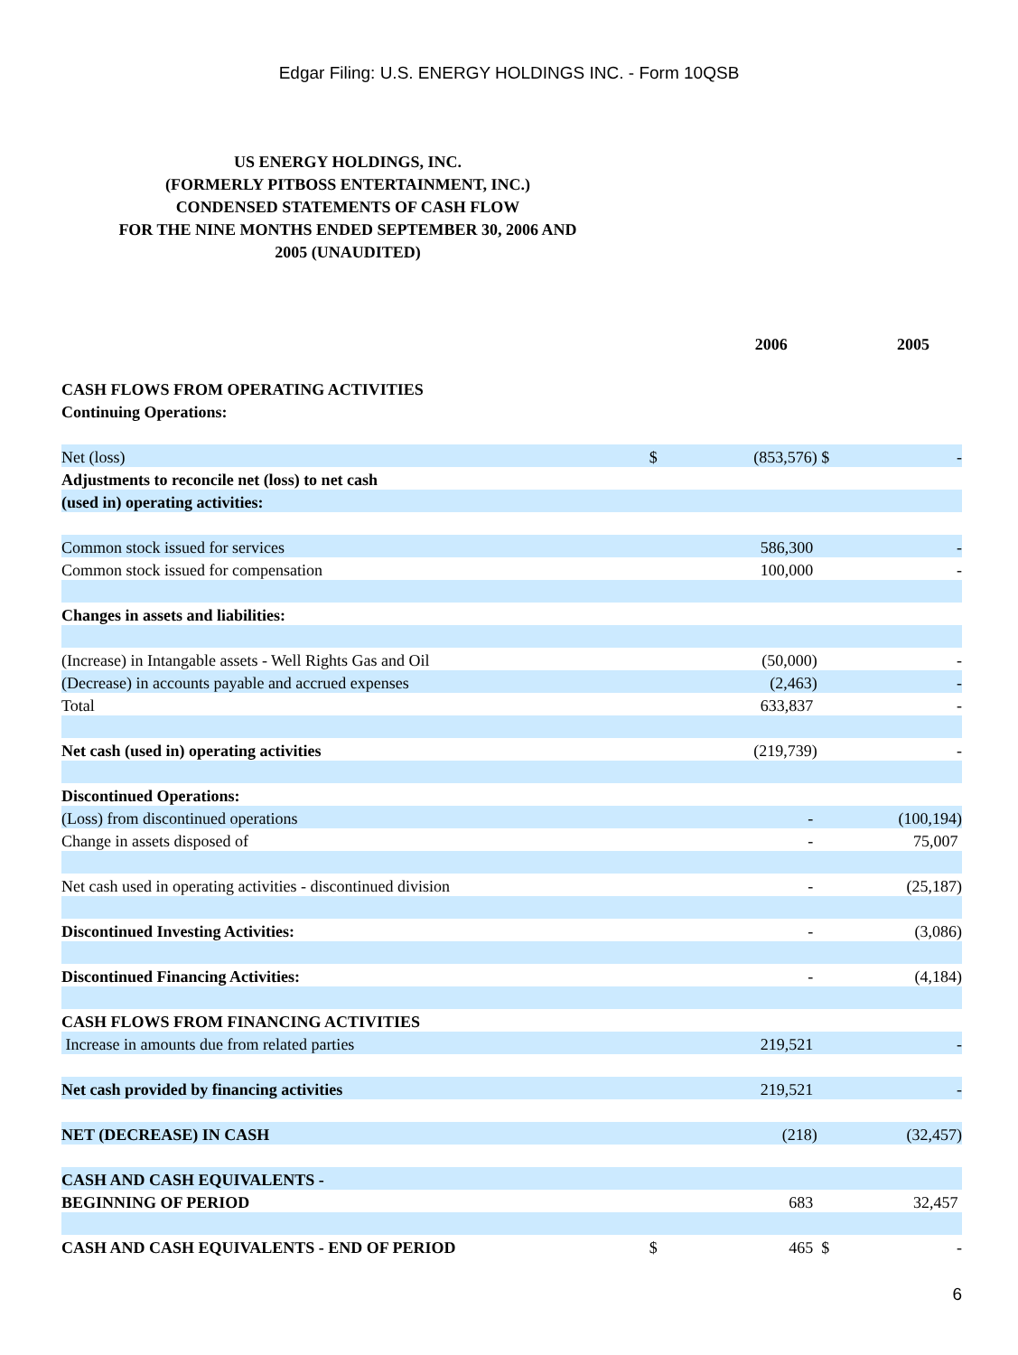Edgar Filing: U.S. ENERGY HOLDINGS INC. - Form 10QSB
US ENERGY HOLDINGS, INC.
(FORMERLY PITBOSS ENTERTAINMENT, INC.)
CONDENSED STATEMENTS OF CASH FLOW
FOR THE NINE MONTHS ENDED SEPTEMBER 30, 2006 AND
2005 (UNAUDITED)
| | | 2006 | | 2005 |
| CASH FLOWS FROM OPERATING ACTIVITIES | | | | |
| Continuing Operations: | | | | |
| Net (loss) | $ | (853,576) | $ | - |
| Adjustments to reconcile net (loss) to net cash | | | | |
| (used in) operating activities: | | | | |
| Common stock issued for services | | 586,300 | | - |
| Common stock issued for compensation | | 100,000 | | - |
| Changes in assets and liabilities: | | | | |
| (Increase) in Intangable assets - Well Rights Gas and Oil | | (50,000) | | - |
| (Decrease) in accounts payable and accrued expenses | | (2,463) | | - |
| Total | | 633,837 | | - |
| Net cash (used in) operating activities | | (219,739) | | - |
| Discontinued Operations: | | | | |
| (Loss) from discontinued operations | | - | | (100,194) |
| Change in assets disposed of | | - | | 75,007 |
| Net cash used in operating activities - discontinued division | | - | | (25,187) |
| Discontinued Investing Activities: | | - | | (3,086) |
| Discontinued Financing Activities: | | - | | (4,184) |
| CASH FLOWS FROM FINANCING ACTIVITIES | | | | |
| Increase in amounts due from related parties | | 219,521 | | - |
| Net cash provided by financing activities | | 219,521 | | - |
| NET (DECREASE) IN CASH | | (218) | | (32,457) |
| CASH AND CASH EQUIVALENTS - | | | | |
| BEGINNING OF PERIOD | | 683 | | 32,457 |
| CASH AND CASH EQUIVALENTS - END OF PERIOD | $ | 465 | $ | - |
6